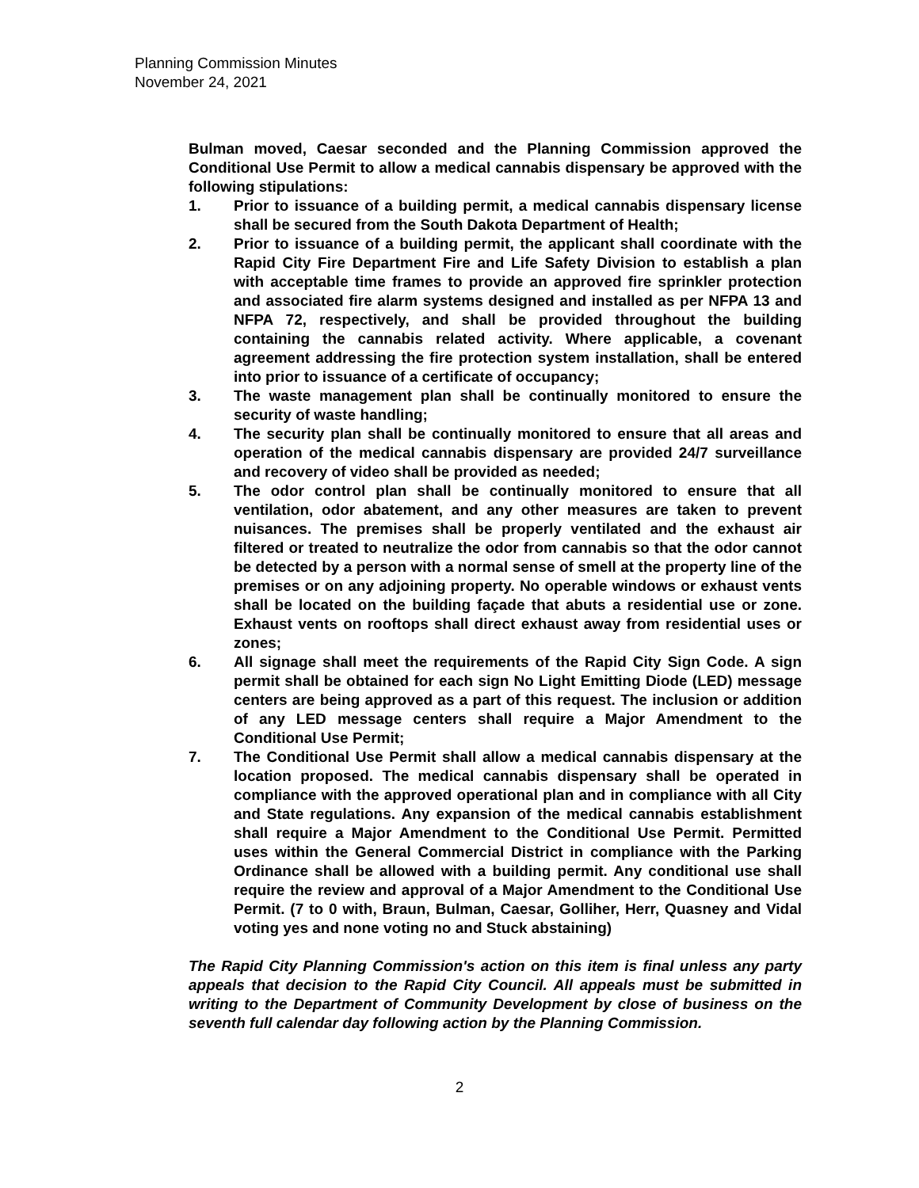Planning Commission Minutes
November 24, 2021
Bulman moved, Caesar seconded and the Planning Commission approved the Conditional Use Permit to allow a medical cannabis dispensary be approved with the following stipulations:
1. Prior to issuance of a building permit, a medical cannabis dispensary license shall be secured from the South Dakota Department of Health;
2. Prior to issuance of a building permit, the applicant shall coordinate with the Rapid City Fire Department Fire and Life Safety Division to establish a plan with acceptable time frames to provide an approved fire sprinkler protection and associated fire alarm systems designed and installed as per NFPA 13 and NFPA 72, respectively, and shall be provided throughout the building containing the cannabis related activity. Where applicable, a covenant agreement addressing the fire protection system installation, shall be entered into prior to issuance of a certificate of occupancy;
3. The waste management plan shall be continually monitored to ensure the security of waste handling;
4. The security plan shall be continually monitored to ensure that all areas and operation of the medical cannabis dispensary are provided 24/7 surveillance and recovery of video shall be provided as needed;
5. The odor control plan shall be continually monitored to ensure that all ventilation, odor abatement, and any other measures are taken to prevent nuisances. The premises shall be properly ventilated and the exhaust air filtered or treated to neutralize the odor from cannabis so that the odor cannot be detected by a person with a normal sense of smell at the property line of the premises or on any adjoining property. No operable windows or exhaust vents shall be located on the building façade that abuts a residential use or zone. Exhaust vents on rooftops shall direct exhaust away from residential uses or zones;
6. All signage shall meet the requirements of the Rapid City Sign Code. A sign permit shall be obtained for each sign No Light Emitting Diode (LED) message centers are being approved as a part of this request. The inclusion or addition of any LED message centers shall require a Major Amendment to the Conditional Use Permit;
7. The Conditional Use Permit shall allow a medical cannabis dispensary at the location proposed. The medical cannabis dispensary shall be operated in compliance with the approved operational plan and in compliance with all City and State regulations. Any expansion of the medical cannabis establishment shall require a Major Amendment to the Conditional Use Permit. Permitted uses within the General Commercial District in compliance with the Parking Ordinance shall be allowed with a building permit. Any conditional use shall require the review and approval of a Major Amendment to the Conditional Use Permit. (7 to 0 with, Braun, Bulman, Caesar, Golliher, Herr, Quasney and Vidal voting yes and none voting no and Stuck abstaining)
The Rapid City Planning Commission's action on this item is final unless any party appeals that decision to the Rapid City Council. All appeals must be submitted in writing to the Department of Community Development by close of business on the seventh full calendar day following action by the Planning Commission.
2